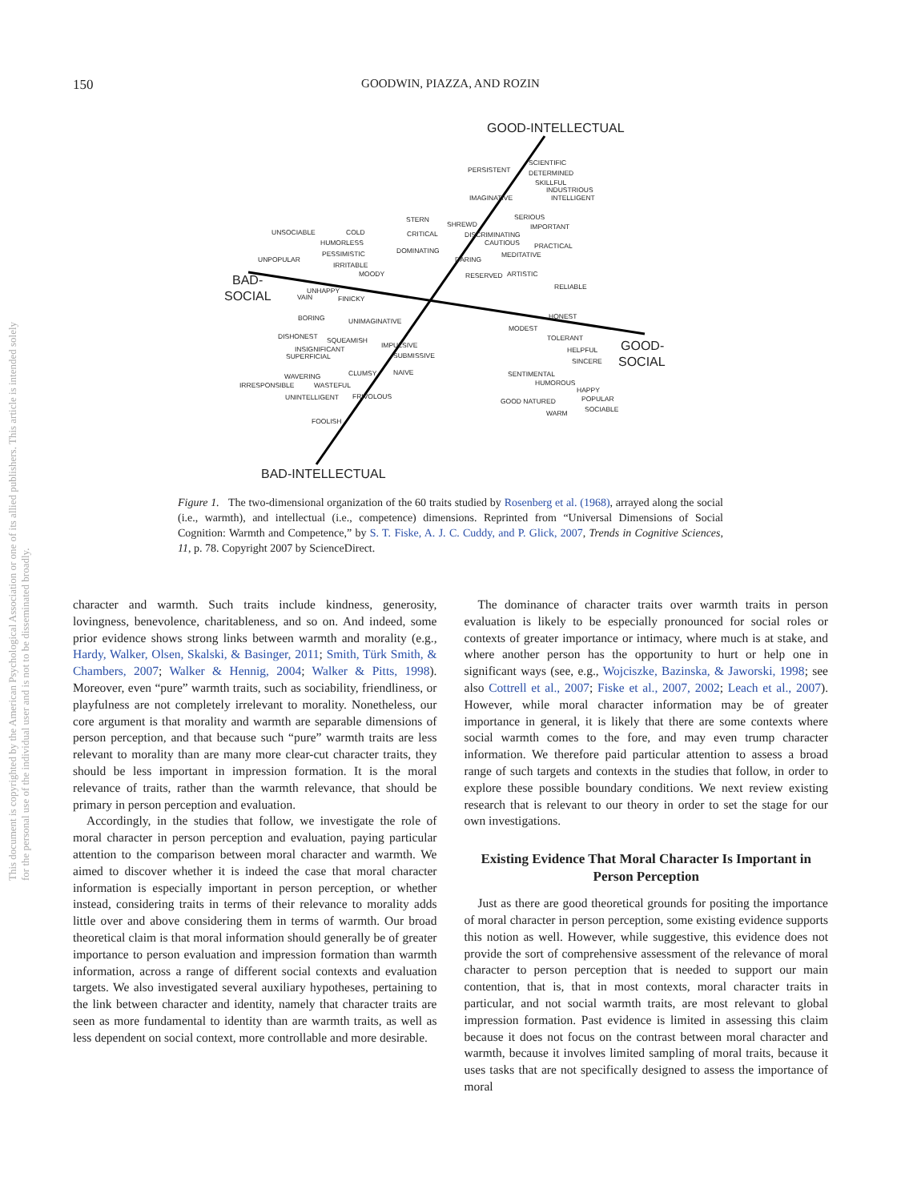This document is copyrighted by the American Psychological Association or one of its allied publishers. This article is intended solely for the personal use of the individual user and is not to be disseminated broadly.
150
GOODWIN, PIAZZA, AND ROZIN
GOOD-INTELLECTUAL
SCIENTIFIC
PERSISTENT DETERMINED
SKILLFUL
INDUSTRIOUS
IMAGINATIVE INTELLIGENT
STERN
SHREWD
SERIOUS
IMPORTANT
UNSOCIABLE COLD CRITICAL DISCRIMINATING
HUMORLESS CAUTIOUS PRACTICAL
PESSIMISTIC DOMINATING MEDITATIVE
UNPOPULAR DARING
IRRITABLE
MOODY RESERVED ARTISTIC
RELIABLE BAD-
SOCIAL UNHAPPY
VAIN FINICKY
BORING UNIMAGINATIVE
HONEST
MODEST
DISHONEST SQUEAMISH TOLERANT
INSIGNIFICANT IMPULSIVE
HELPFUL GOOD-
SUPERFICIAL SUBMISSIVE
SINCERE SOCIAL
WAVERING CLUMSY NAIVE SENTIMENTAL
IRRESPONSIBLE WASTEFUL HUMOROUS
HAPPY
UNINTELLIGENT FRIVOLOUS
GOOD NATURED POPULAR
WARM SOCIABLE
FOOLISH
BAD-INTELLECTUAL
Figure 1. The two-dimensional organization of the 60 traits studied by Rosenberg et al. (1968), arrayed along the social (i.e., warmth), and intellectual (i.e., competence) dimensions. Reprinted from “Universal Dimensions of Social Cognition: Warmth and Competence,” by S. T. Fiske, A. J. C. Cuddy, and P. Glick, 2007, Trends in Cognitive Sciences, 11, p. 78. Copyright 2007 by ScienceDirect.
character and warmth. Such traits include kindness, generosity, lovingness, benevolence, charitableness, and so on. And indeed, some prior evidence shows strong links between warmth and morality (e.g., Hardy, Walker, Olsen, Skalski, & Basinger, 2011; Smith, Türk Smith, & Chambers, 2007; Walker & Hennig, 2004; Walker & Pitts, 1998). Moreover, even “pure” warmth traits, such as sociability, friendliness, or playfulness are not completely irrelevant to morality. Nonetheless, our core argument is that morality and warmth are separable dimensions of person perception, and that because such “pure” warmth traits are less relevant to morality than are many more clear-cut character traits, they should be less important in impression formation. It is the moral relevance of traits, rather than the warmth relevance, that should be primary in person perception and evaluation.
Accordingly, in the studies that follow, we investigate the role of moral character in person perception and evaluation, paying particular attention to the comparison between moral character and warmth. We aimed to discover whether it is indeed the case that moral character information is especially important in person perception, or whether instead, considering traits in terms of their relevance to morality adds little over and above considering them in terms of warmth. Our broad theoretical claim is that moral information should generally be of greater importance to person evaluation and impression formation than warmth information, across a range of different social contexts and evaluation targets. We also investigated several auxiliary hypotheses, pertaining to the link between character and identity, namely that character traits are seen as more fundamental to identity than are warmth traits, as well as less dependent on social context, more controllable and more desirable.
The dominance of character traits over warmth traits in person evaluation is likely to be especially pronounced for social roles or contexts of greater importance or intimacy, where much is at stake, and where another person has the opportunity to hurt or help one in significant ways (see, e.g., Wojciszke, Bazinska, & Jaworski, 1998; see also Cottrell et al., 2007; Fiske et al., 2007, 2002; Leach et al., 2007). However, while moral character information may be of greater importance in general, it is likely that there are some contexts where social warmth comes to the fore, and may even trump character information. We therefore paid particular attention to assess a broad range of such targets and contexts in the studies that follow, in order to explore these possible boundary conditions. We next review existing research that is relevant to our theory in order to set the stage for our own investigations.
Existing Evidence That Moral Character Is Important in Person Perception
Just as there are good theoretical grounds for positing the importance of moral character in person perception, some existing evidence supports this notion as well. However, while suggestive, this evidence does not provide the sort of comprehensive assessment of the relevance of moral character to person perception that is needed to support our main contention, that is, that in most contexts, moral character traits in particular, and not social warmth traits, are most relevant to global impression formation. Past evidence is limited in assessing this claim because it does not focus on the contrast between moral character and warmth, because it involves limited sampling of moral traits, because it uses tasks that are not specifically designed to assess the importance of moral